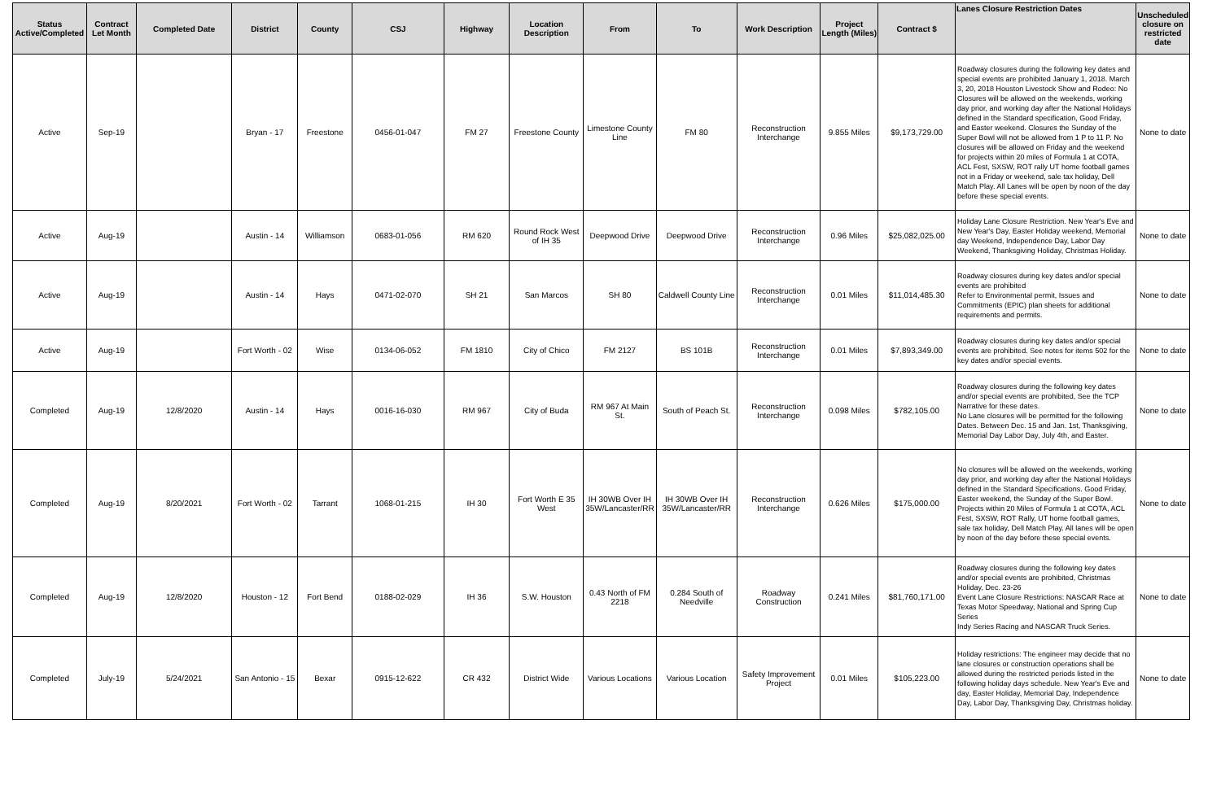| Status Active/Completed | Contract Let Month | Completed Date | District | County | CSJ | Highway | Location Description | From | To | Work Description | Project Length (Miles) | Contract $ | Lanes Closure Restriction Dates | Unscheduled closure on restricted date |
| --- | --- | --- | --- | --- | --- | --- | --- | --- | --- | --- | --- | --- | --- | --- |
| Active | Sep-19 | | Bryan - 17 | Freestone | 0456-01-047 | FM 27 | Freestone County | Limestone County Line | FM 80 | Reconstruction Interchange | 9.855 Miles | $9,173,729.00 | Roadway closures during the following key dates and special events are prohibited January 1, 2018. March 3, 20, 2018 Houston Livestock Show and Rodeo: No Closures will be allowed on the weekends, working day prior, and working day after the National Holidays defined in the Standard specification, Good Friday, and Easter weekend. Closures the Sunday of the Super Bowl will not be allowed from 1 P to 11 P. No closures will be allowed on Friday and the weekend for projects within 20 miles of Formula 1 at COTA, ACL Fest, SXSW, ROT rally UT home football games not in a Friday or weekend, sale tax holiday, Dell Match Play. All Lanes will be open by noon of the day before these special events. | None to date |
| Active | Aug-19 | | Austin - 14 | Williamson | 0683-01-056 | RM 620 | Round Rock West of IH 35 | Deepwood Drive | Deepwood Drive | Reconstruction Interchange | 0.96 Miles | $25,082,025.00 | Holiday Lane Closure Restriction. New Year's Eve and New Year's Day, Easter Holiday weekend, Memorial day Weekend, Independence Day, Labor Day Weekend, Thanksgiving Holiday, Christmas Holiday. | None to date |
| Active | Aug-19 | | Austin - 14 | Hays | 0471-02-070 | SH 21 | San Marcos | SH 80 | Caldwell County Line | Reconstruction Interchange | 0.01 Miles | $11,014,485.30 | Roadway closures during key dates and/or special events are prohibited Refer to Environmental permit, Issues and Commitments (EPIC) plan sheets for additional requirements and permits. | None to date |
| Active | Aug-19 | | Fort Worth - 02 | Wise | 0134-06-052 | FM 1810 | City of Chico | FM 2127 | BS 101B | Reconstruction Interchange | 0.01 Miles | $7,893,349.00 | Roadway closures during key dates and/or special events are prohibited. See notes for items 502 for the key dates and/or special events. | None to date |
| Completed | Aug-19 | 12/8/2020 | Austin - 14 | Hays | 0016-16-030 | RM 967 | City of Buda | RM 967 At Main St. | South of Peach St. | Reconstruction Interchange | 0.098 Miles | $782,105.00 | Roadway closures during the following key dates and/or special events are prohibited, See the TCP Narrative for these dates. No Lane closures will be permitted for the following Dates. Between Dec. 15 and Jan. 1st, Thanksgiving, Memorial Day Labor Day, July 4th, and Easter. | None to date |
| Completed | Aug-19 | 8/20/2021 | Fort Worth - 02 | Tarrant | 1068-01-215 | IH 30 | Fort Worth E 35 West | IH 30WB Over IH 35W/Lancaster/RR | IH 30WB Over IH 35W/Lancaster/RR | Reconstruction Interchange | 0.626 Miles | $175,000.00 | No closures will be allowed on the weekends, working day prior, and working day after the National Holidays defined in the Standard Specifications. Good Friday, Easter weekend, the Sunday of the Super Bowl. Projects within 20 Miles of Formula 1 at COTA, ACL Fest, SXSW, ROT Rally, UT home football games, sale tax holiday, Dell Match Play. All lanes will be open by noon of the day before these special events. | None to date |
| Completed | Aug-19 | 12/8/2020 | Houston - 12 | Fort Bend | 0188-02-029 | IH 36 | S.W. Houston | 0.43 North of FM 2218 | 0.284 South of Needville | Roadway Construction | 0.241 Miles | $81,760,171.00 | Roadway closures during the following key dates and/or special events are prohibited, Christmas Holiday, Dec. 23-26 Event Lane Closure Restrictions: NASCAR Race at Texas Motor Speedway, National and Spring Cup Series Indy Series Racing and NASCAR Truck Series. | None to date |
| Completed | July-19 | 5/24/2021 | San Antonio - 15 | Bexar | 0915-12-622 | CR 432 | District Wide | Various Locations | Various Location | Safety Improvement Project | 0.01 Miles | $105,223.00 | Holiday restrictions: The engineer may decide that no lane closures or construction operations shall be allowed during the restricted periods listed in the following holiday days schedule. New Year's Eve and day, Easter Holiday, Memorial Day, Independence Day, Labor Day, Thanksgiving Day, Christmas holiday. | None to date |